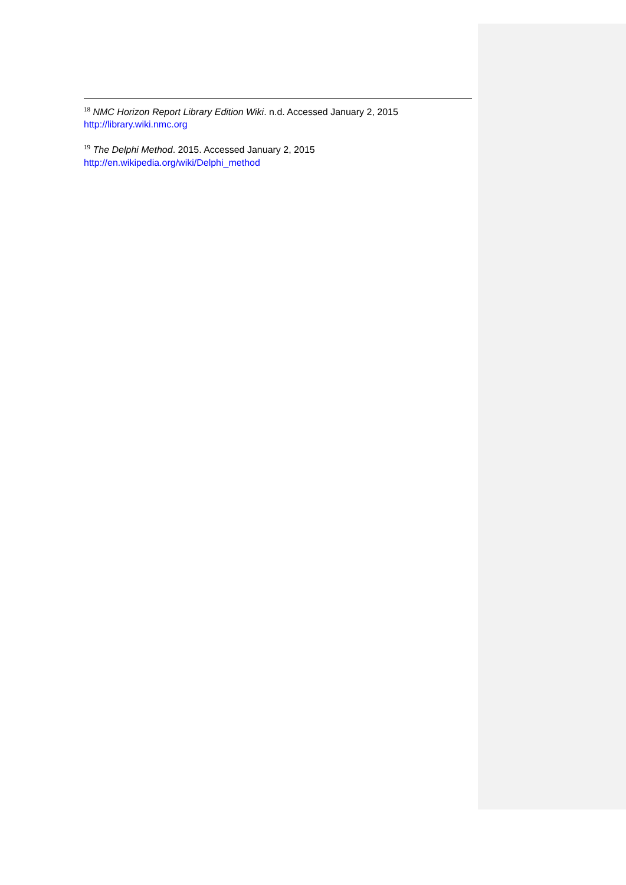<sup>18</sup> NMC Horizon Report Library Edition Wiki. n.d. Accessed January 2, 2015
http://library.wiki.nmc.org
<sup>19</sup> The Delphi Method. 2015. Accessed January 2, 2015
http://en.wikipedia.org/wiki/Delphi_method